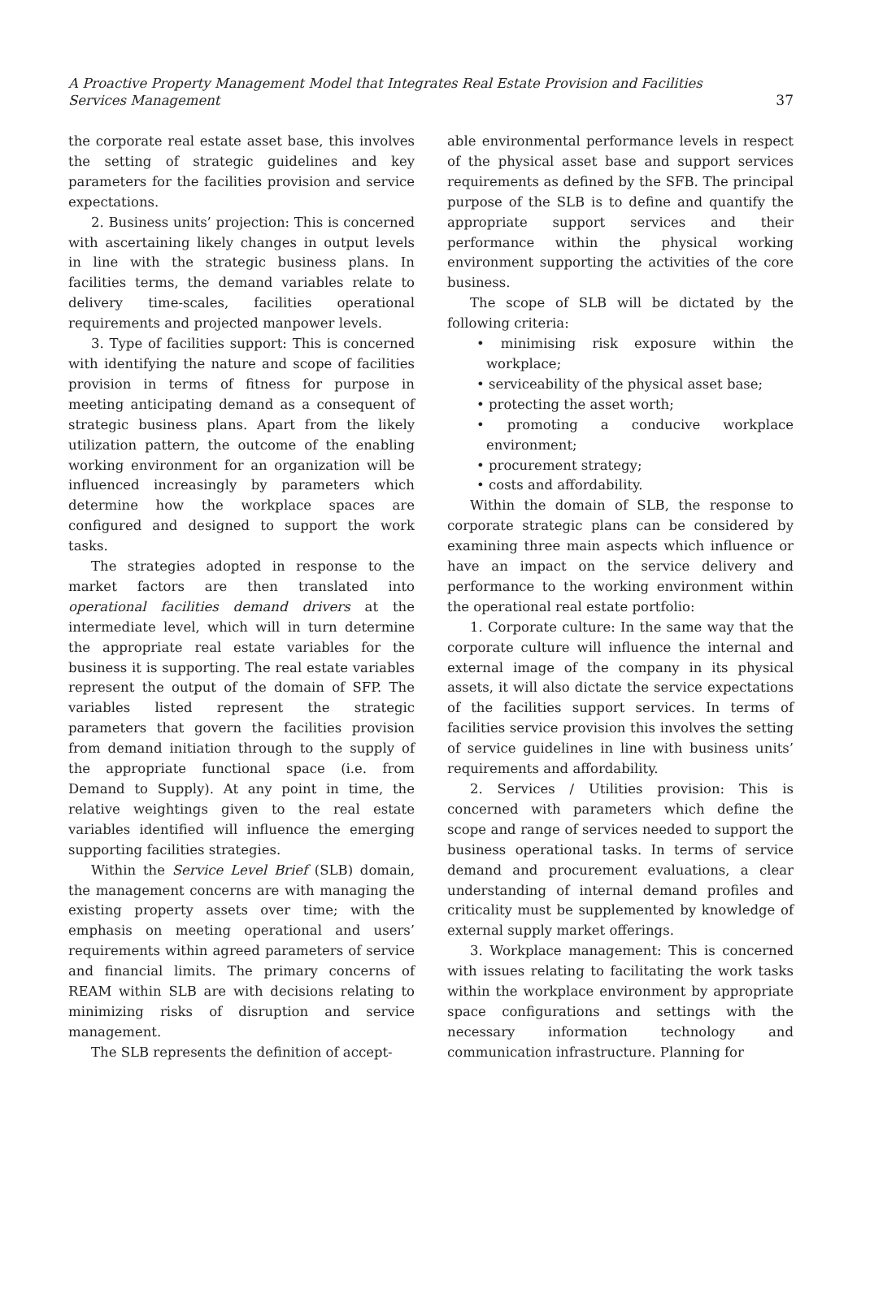A Proactive Property Management Model that Integrates Real Estate Provision and Facilities Services Management
37
the corporate real estate asset base, this involves the setting of strategic guidelines and key parameters for the facilities provision and service expectations.
2. Business units’ projection: This is concerned with ascertaining likely changes in output levels in line with the strategic business plans. In facilities terms, the demand variables relate to delivery time-scales, facilities operational requirements and projected manpower levels.
3. Type of facilities support: This is concerned with identifying the nature and scope of facilities provision in terms of fitness for purpose in meeting anticipating demand as a consequent of strategic business plans. Apart from the likely utilization pattern, the outcome of the enabling working environment for an organization will be influenced increasingly by parameters which determine how the workplace spaces are configured and designed to support the work tasks.
The strategies adopted in response to the market factors are then translated into operational facilities demand drivers at the intermediate level, which will in turn determine the appropriate real estate variables for the business it is supporting. The real estate variables represent the output of the domain of SFP. The variables listed represent the strategic parameters that govern the facilities provision from demand initiation through to the supply of the appropriate functional space (i.e. from Demand to Supply). At any point in time, the relative weightings given to the real estate variables identified will influence the emerging supporting facilities strategies.
Within the Service Level Brief (SLB) domain, the management concerns are with managing the existing property assets over time; with the emphasis on meeting operational and users’ requirements within agreed parameters of service and financial limits. The primary concerns of REAM within SLB are with decisions relating to minimizing risks of disruption and service management.
The SLB represents the definition of accept-
able environmental performance levels in respect of the physical asset base and support services requirements as defined by the SFB. The principal purpose of the SLB is to define and quantify the appropriate support services and their performance within the physical working environment supporting the activities of the core business.
The scope of SLB will be dictated by the following criteria:
• minimising risk exposure within the workplace;
• serviceability of the physical asset base;
• protecting the asset worth;
• promoting a conducive workplace environment;
• procurement strategy;
• costs and affordability.
Within the domain of SLB, the response to corporate strategic plans can be considered by examining three main aspects which influence or have an impact on the service delivery and performance to the working environment within the operational real estate portfolio:
1. Corporate culture: In the same way that the corporate culture will influence the internal and external image of the company in its physical assets, it will also dictate the service expectations of the facilities support services. In terms of facilities service provision this involves the setting of service guidelines in line with business units’ requirements and affordability.
2. Services / Utilities provision: This is concerned with parameters which define the scope and range of services needed to support the business operational tasks. In terms of service demand and procurement evaluations, a clear understanding of internal demand profiles and criticality must be supplemented by knowledge of external supply market offerings.
3. Workplace management: This is concerned with issues relating to facilitating the work tasks within the workplace environment by appropriate space configurations and settings with the necessary information technology and communication infrastructure. Planning for